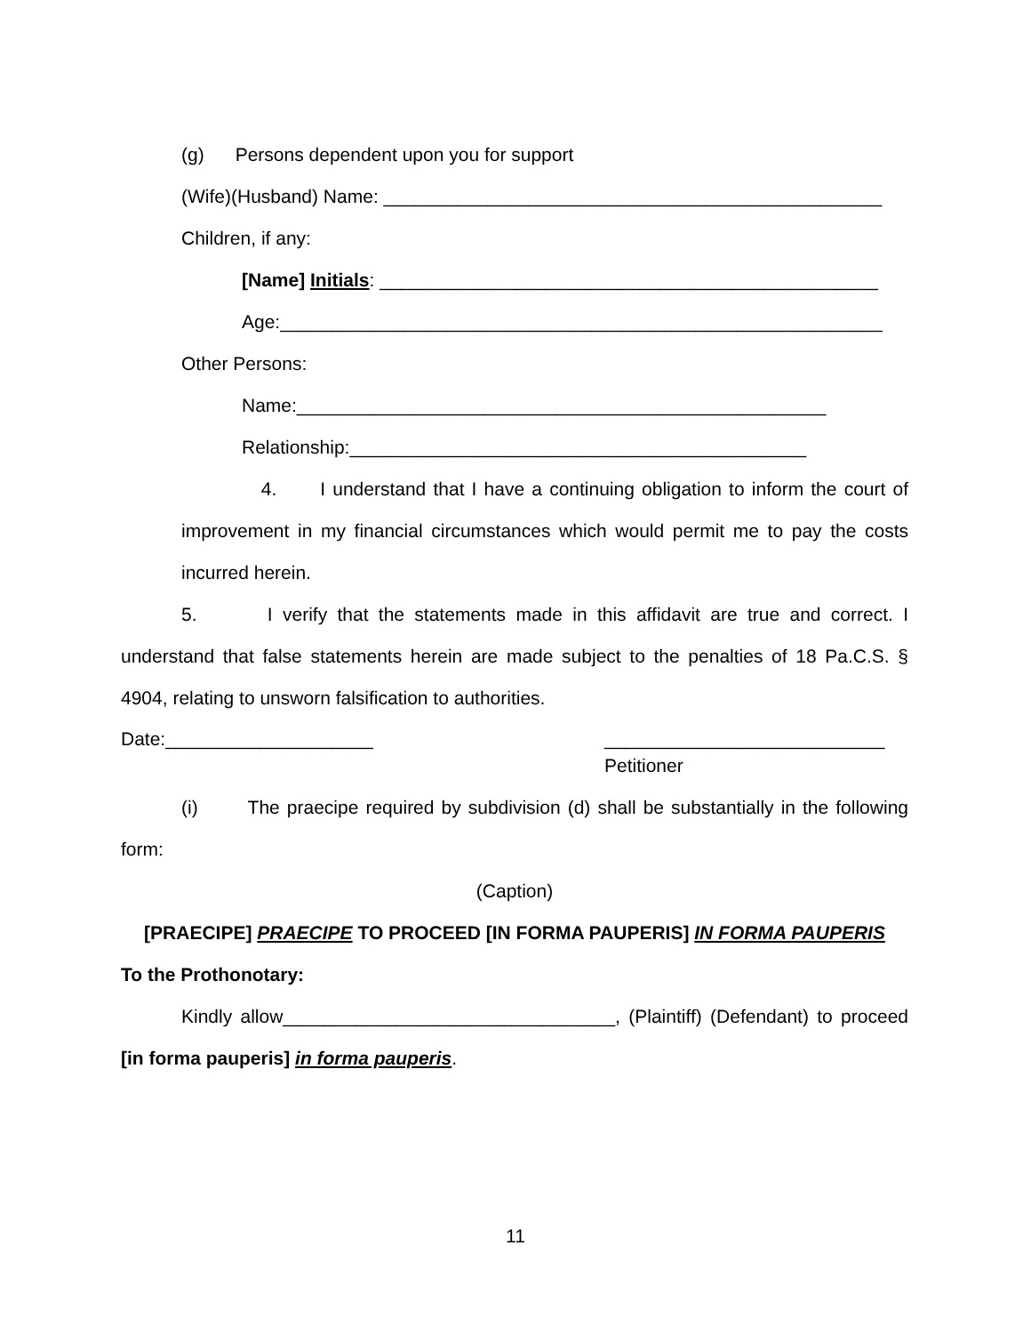(g) Persons dependent upon you for support
(Wife)(Husband) Name: ________________________________________________
Children, if any:
[Name] Initials: ________________________________________________
Age:__________________________________________________________
Other Persons:
Name:___________________________________________________
Relationship:____________________________________________
4. I understand that I have a continuing obligation to inform the court of improvement in my financial circumstances which would permit me to pay the costs incurred herein.
5. I verify that the statements made in this affidavit are true and correct. I understand that false statements herein are made subject to the penalties of 18 Pa.C.S. § 4904, relating to unsworn falsification to authorities.
Date:____________________ ___________________________
Petitioner
(i) The praecipe required by subdivision (d) shall be substantially in the following form:
(Caption)
[PRAECIPE] PRAECIPE TO PROCEED [IN FORMA PAUPERIS] IN FORMA PAUPERIS
To the Prothonotary:
Kindly allow________________________________, (Plaintiff) (Defendant) to proceed [in forma pauperis] in forma pauperis.
11